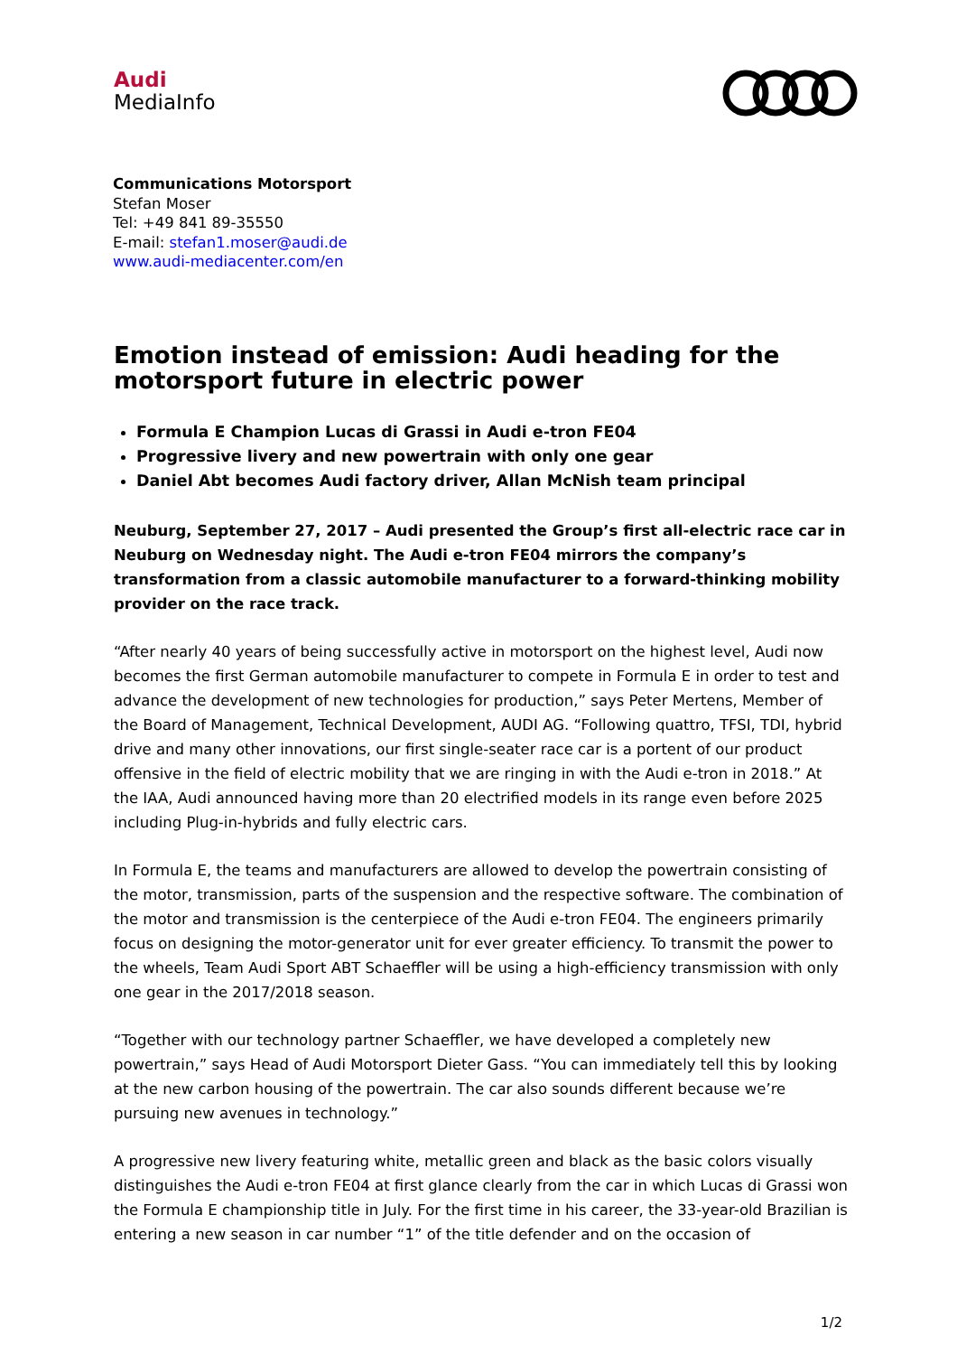Audi
MediaInfo
Communications Motorsport
Stefan Moser
Tel: +49 841 89-35550
E-mail: stefan1.moser@audi.de
www.audi-mediacenter.com/en
Emotion instead of emission: Audi heading for the motorsport future in electric power
Formula E Champion Lucas di Grassi in Audi e-tron FE04
Progressive livery and new powertrain with only one gear
Daniel Abt becomes Audi factory driver, Allan McNish team principal
Neuburg, September 27, 2017 – Audi presented the Group’s first all-electric race car in Neuburg on Wednesday night. The Audi e-tron FE04 mirrors the company’s transformation from a classic automobile manufacturer to a forward-thinking mobility provider on the race track.
“After nearly 40 years of being successfully active in motorsport on the highest level, Audi now becomes the first German automobile manufacturer to compete in Formula E in order to test and advance the development of new technologies for production,” says Peter Mertens, Member of the Board of Management, Technical Development, AUDI AG. “Following quattro, TFSI, TDI, hybrid drive and many other innovations, our first single-seater race car is a portent of our product offensive in the field of electric mobility that we are ringing in with the Audi e-tron in 2018.” At the IAA, Audi announced having more than 20 electrified models in its range even before 2025 including Plug-in-hybrids and fully electric cars.
In Formula E, the teams and manufacturers are allowed to develop the powertrain consisting of the motor, transmission, parts of the suspension and the respective software. The combination of the motor and transmission is the centerpiece of the Audi e-tron FE04. The engineers primarily focus on designing the motor-generator unit for ever greater efficiency. To transmit the power to the wheels, Team Audi Sport ABT Schaeffler will be using a high-efficiency transmission with only one gear in the 2017/2018 season.
“Together with our technology partner Schaeffler, we have developed a completely new powertrain,” says Head of Audi Motorsport Dieter Gass. “You can immediately tell this by looking at the new carbon housing of the powertrain. The car also sounds different because we’re pursuing new avenues in technology.”
A progressive new livery featuring white, metallic green and black as the basic colors visually distinguishes the Audi e-tron FE04 at first glance clearly from the car in which Lucas di Grassi won the Formula E championship title in July. For the first time in his career, the 33-year-old Brazilian is entering a new season in car number “1” of the title defender and on the occasion of
1/2